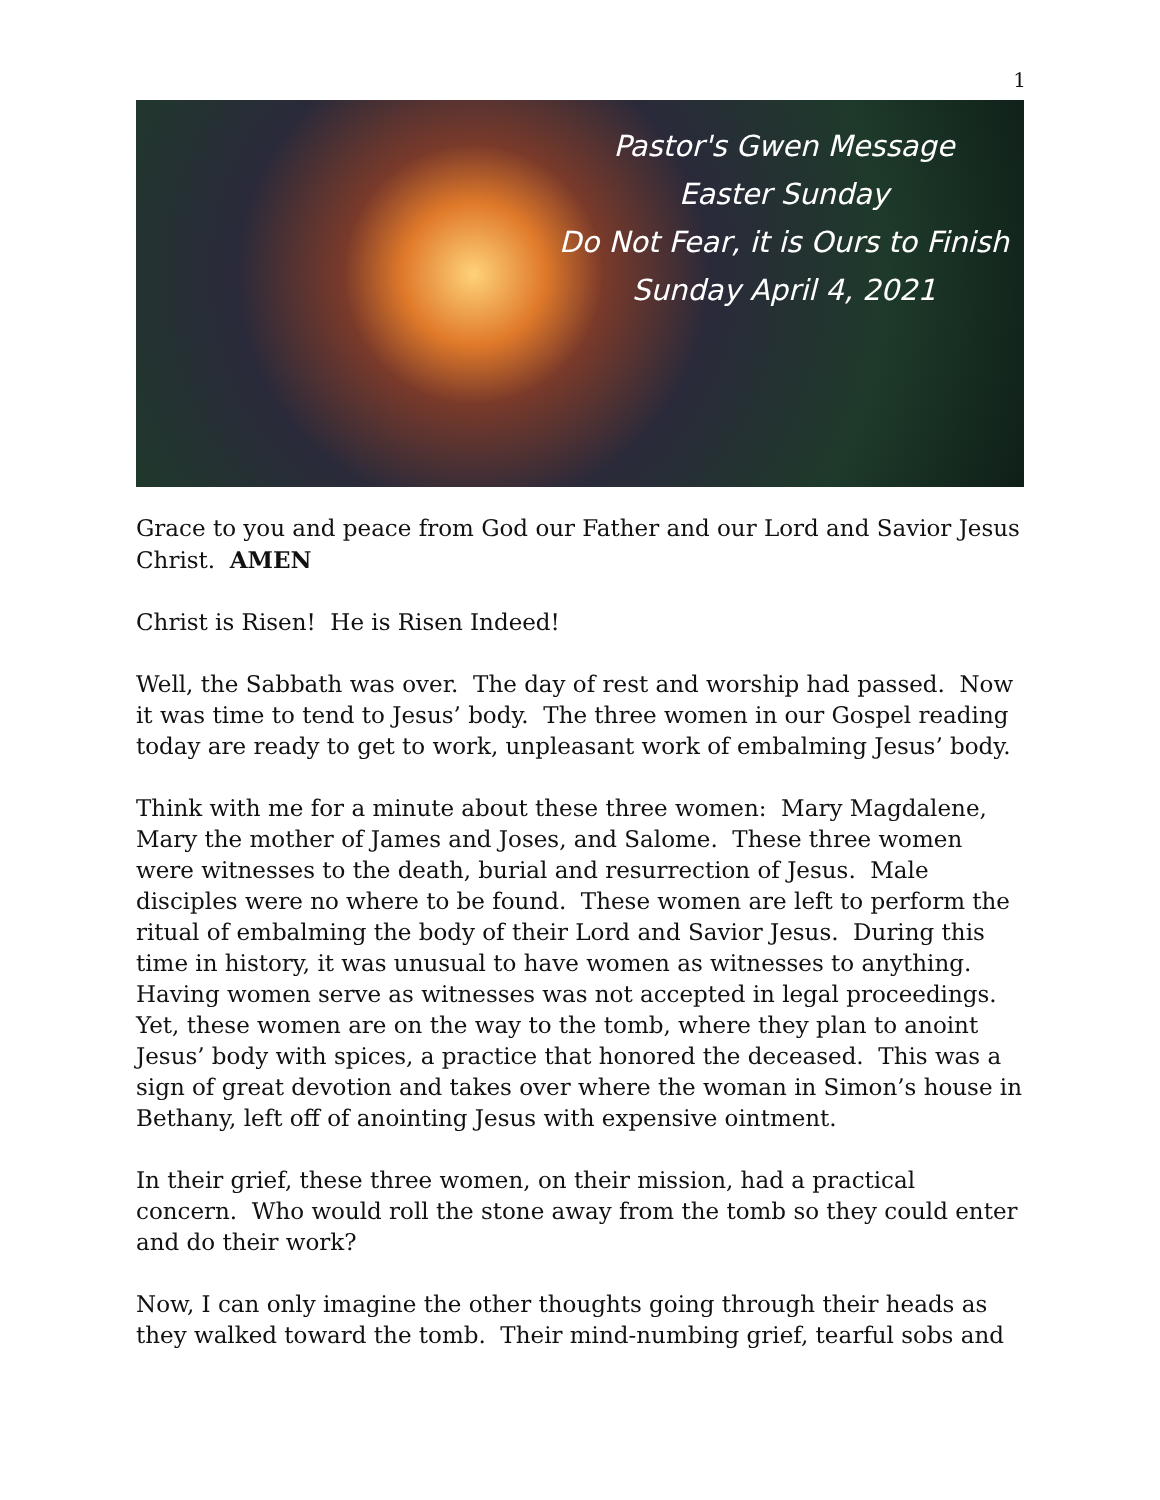1
Pastor's Gwen Message
Easter Sunday
Do Not Fear, it is Ours to Finish
Sunday April 4, 2021
Grace to you and peace from God our Father and our Lord and Savior Jesus Christ. AMEN
Christ is Risen! He is Risen Indeed!
Well, the Sabbath was over. The day of rest and worship had passed. Now it was time to tend to Jesus’ body. The three women in our Gospel reading today are ready to get to work, unpleasant work of embalming Jesus’ body.
Think with me for a minute about these three women: Mary Magdalene, Mary the mother of James and Joses, and Salome. These three women were witnesses to the death, burial and resurrection of Jesus. Male disciples were no where to be found. These women are left to perform the ritual of embalming the body of their Lord and Savior Jesus. During this time in history, it was unusual to have women as witnesses to anything. Having women serve as witnesses was not accepted in legal proceedings. Yet, these women are on the way to the tomb, where they plan to anoint Jesus’ body with spices, a practice that honored the deceased. This was a sign of great devotion and takes over where the woman in Simon’s house in Bethany, left off of anointing Jesus with expensive ointment.
In their grief, these three women, on their mission, had a practical concern. Who would roll the stone away from the tomb so they could enter and do their work?
Now, I can only imagine the other thoughts going through their heads as they walked toward the tomb. Their mind-numbing grief, tearful sobs and